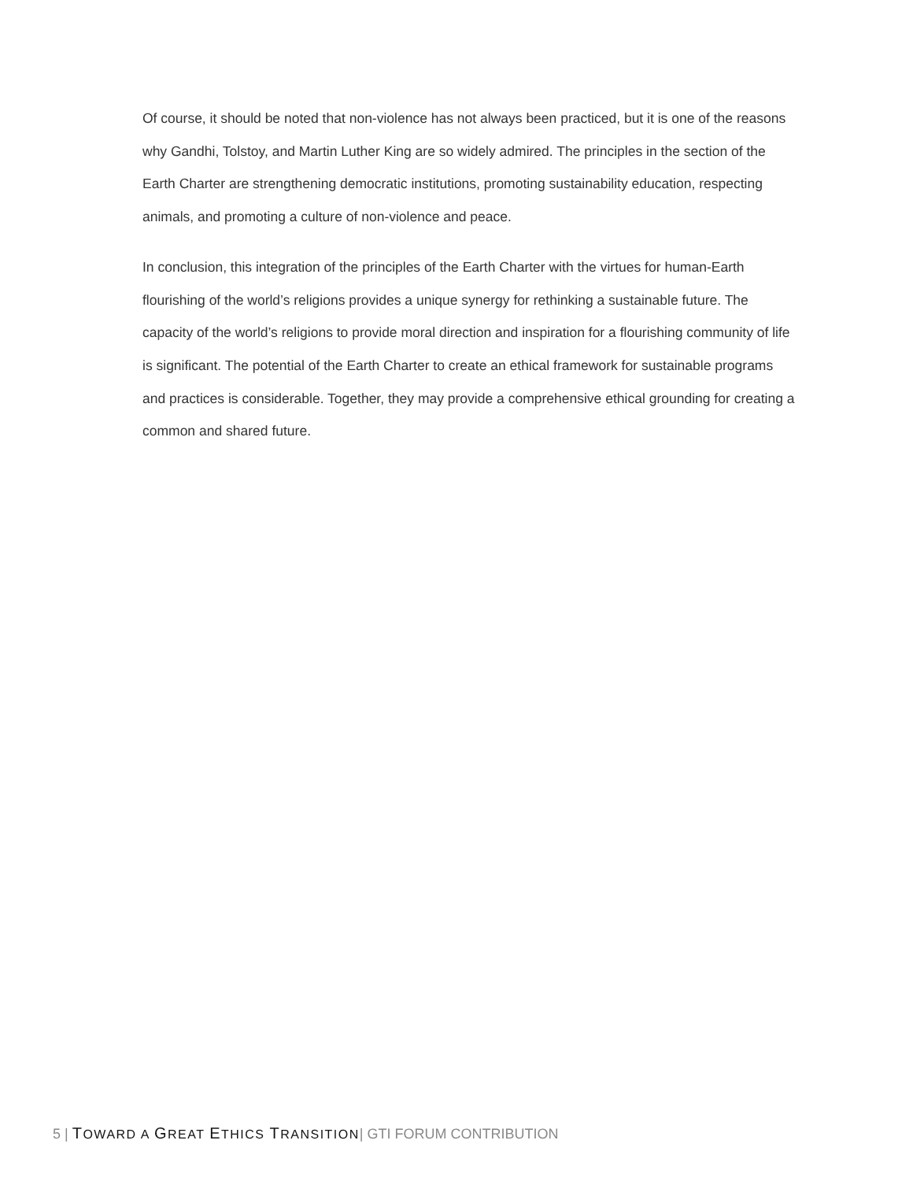Of course, it should be noted that non-violence has not always been practiced, but it is one of the reasons why Gandhi, Tolstoy, and Martin Luther King are so widely admired. The principles in the section of the Earth Charter are strengthening democratic institutions, promoting sustainability education, respecting animals, and promoting a culture of non-violence and peace.
In conclusion, this integration of the principles of the Earth Charter with the virtues for human-Earth flourishing of the world’s religions provides a unique synergy for rethinking a sustainable future. The capacity of the world’s religions to provide moral direction and inspiration for a flourishing community of life is significant. The potential of the Earth Charter to create an ethical framework for sustainable programs and practices is considerable. Together, they may provide a comprehensive ethical grounding for creating a common and shared future.
5 | TOWARD A GREAT ETHICS TRANSITION| GTI FORUM CONTRIBUTION